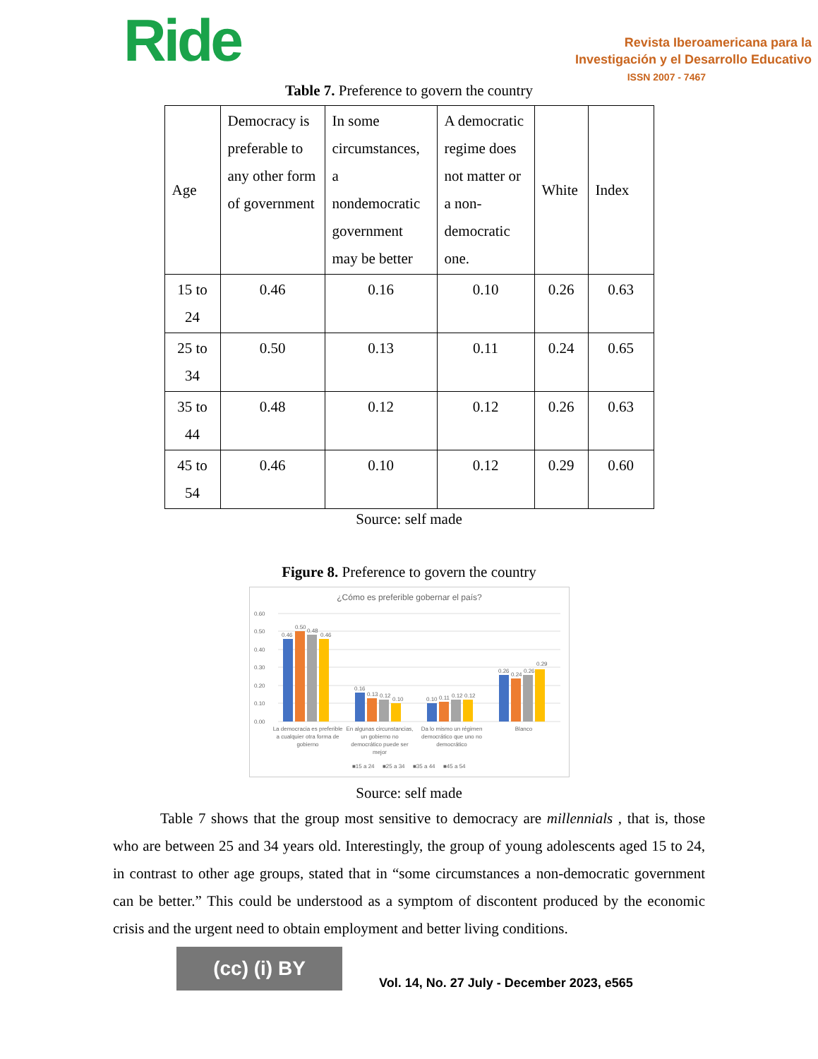Ride
Revista Iberoamericana para la
Investigación y el Desarrollo Educativo
ISSN 2007 - 7467
Table 7. Preference to govern the country
| Age | Democracy is preferable to any other form of government | In some circumstances, a nondemocratic government may be better | A democratic regime does not matter or a non-democratic one. | White | Index |
| 15 to 24 | 0.46 | 0.16 | 0.10 | 0.26 | 0.63 |
| 25 to 34 | 0.50 | 0.13 | 0.11 | 0.24 | 0.65 |
| 35 to 44 | 0.48 | 0.12 | 0.12 | 0.26 | 0.63 |
| 45 to 54 | 0.46 | 0.10 | 0.12 | 0.29 | 0.60 |
Source: self made
Figure 8. Preference to govern the country
¿Cómo es preferible gobernar el país?
0.60
0.50
0.40
0.30
0.20
0.10
0.00
0.46
0.50
0.48
0.46
0.16
0.13
0.12
0.10
0.10
0.11
0.12
0.12
0.26
0.24
0.26
0.29
La democracia es preferible
a cualquier otra forma de
gobierno
En algunas circunstancias,
un gobierno no
democrático puede ser
mejor
Da lo mismo un régimen
democrático que uno no
democrático
Blanco
■15 a 24
■25 a 34
■35 a 44
■45 a 54
Source: self made
Table 7 shows that the group most sensitive to democracy are millennials , that is, those who are between 25 and 34 years old. Interestingly, the group of young adolescents aged 15 to 24, in contrast to other age groups, stated that in “some circumstances a non-democratic government can be better.” This could be understood as a symptom of discontent produced by the economic crisis and the urgent need to obtain employment and better living conditions.
(cc) (i) BY
Vol. 14, No. 27 July - December 2023, e565